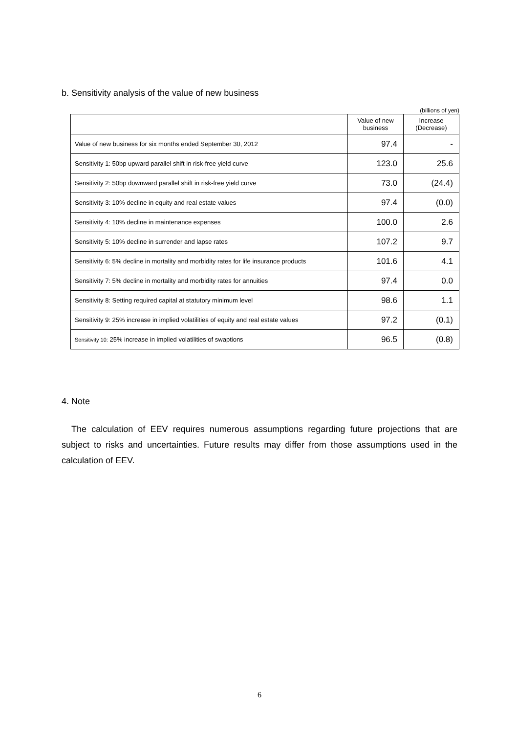b. Sensitivity analysis of the value of new business
(billions of yen)
| | Value of new business | Increase (Decrease) |
| --- | --- | --- |
| Value of new business for six months ended September 30, 2012 | 97.4 | - |
| Sensitivity 1: 50bp upward parallel shift in risk-free yield curve | 123.0 | 25.6 |
| Sensitivity 2: 50bp downward parallel shift in risk-free yield curve | 73.0 | (24.4) |
| Sensitivity 3: 10% decline in equity and real estate values | 97.4 | (0.0) |
| Sensitivity 4: 10% decline in maintenance expenses | 100.0 | 2.6 |
| Sensitivity 5: 10% decline in surrender and lapse rates | 107.2 | 9.7 |
| Sensitivity 6: 5% decline in mortality and morbidity rates for life insurance products | 101.6 | 4.1 |
| Sensitivity 7: 5% decline in mortality and morbidity rates for annuities | 97.4 | 0.0 |
| Sensitivity 8: Setting required capital at statutory minimum level | 98.6 | 1.1 |
| Sensitivity 9: 25% increase in implied volatilities of equity and real estate values | 97.2 | (0.1) |
| Sensitivity 10: 25% increase in implied volatilities of swaptions | 96.5 | (0.8) |
4. Note
The calculation of EEV requires numerous assumptions regarding future projections that are subject to risks and uncertainties. Future results may differ from those assumptions used in the calculation of EEV.
6